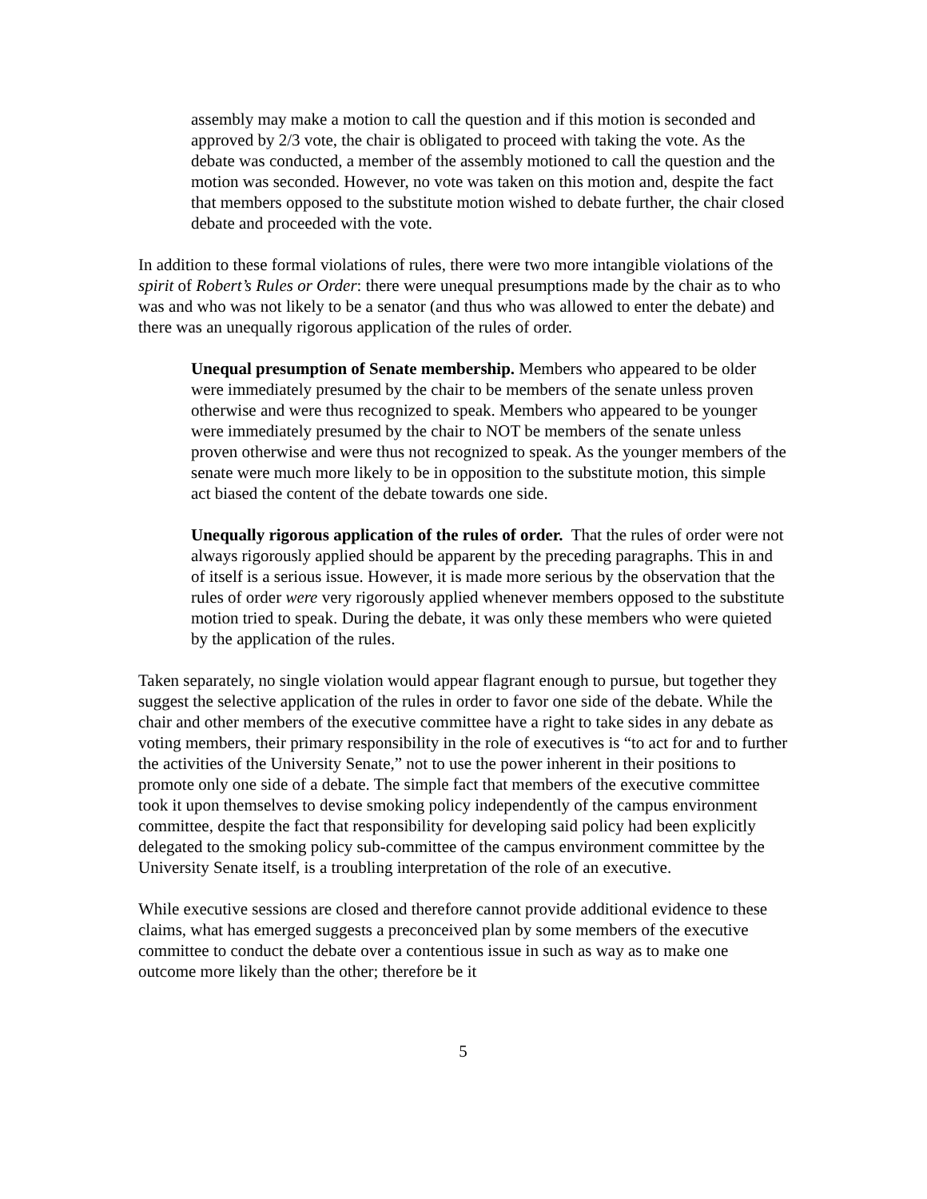assembly may make a motion to call the question and if this motion is seconded and approved by 2/3 vote, the chair is obligated to proceed with taking the vote. As the debate was conducted, a member of the assembly motioned to call the question and the motion was seconded. However, no vote was taken on this motion and, despite the fact that members opposed to the substitute motion wished to debate further, the chair closed debate and proceeded with the vote.
In addition to these formal violations of rules, there were two more intangible violations of the spirit of Robert’s Rules or Order: there were unequal presumptions made by the chair as to who was and who was not likely to be a senator (and thus who was allowed to enter the debate) and there was an unequally rigorous application of the rules of order.
Unequal presumption of Senate membership. Members who appeared to be older were immediately presumed by the chair to be members of the senate unless proven otherwise and were thus recognized to speak. Members who appeared to be younger were immediately presumed by the chair to NOT be members of the senate unless proven otherwise and were thus not recognized to speak. As the younger members of the senate were much more likely to be in opposition to the substitute motion, this simple act biased the content of the debate towards one side.
Unequally rigorous application of the rules of order. That the rules of order were not always rigorously applied should be apparent by the preceding paragraphs. This in and of itself is a serious issue. However, it is made more serious by the observation that the rules of order were very rigorously applied whenever members opposed to the substitute motion tried to speak. During the debate, it was only these members who were quieted by the application of the rules.
Taken separately, no single violation would appear flagrant enough to pursue, but together they suggest the selective application of the rules in order to favor one side of the debate. While the chair and other members of the executive committee have a right to take sides in any debate as voting members, their primary responsibility in the role of executives is “to act for and to further the activities of the University Senate,” not to use the power inherent in their positions to promote only one side of a debate. The simple fact that members of the executive committee took it upon themselves to devise smoking policy independently of the campus environment committee, despite the fact that responsibility for developing said policy had been explicitly delegated to the smoking policy sub-committee of the campus environment committee by the University Senate itself, is a troubling interpretation of the role of an executive.
While executive sessions are closed and therefore cannot provide additional evidence to these claims, what has emerged suggests a preconceived plan by some members of the executive committee to conduct the debate over a contentious issue in such as way as to make one outcome more likely than the other; therefore be it
5